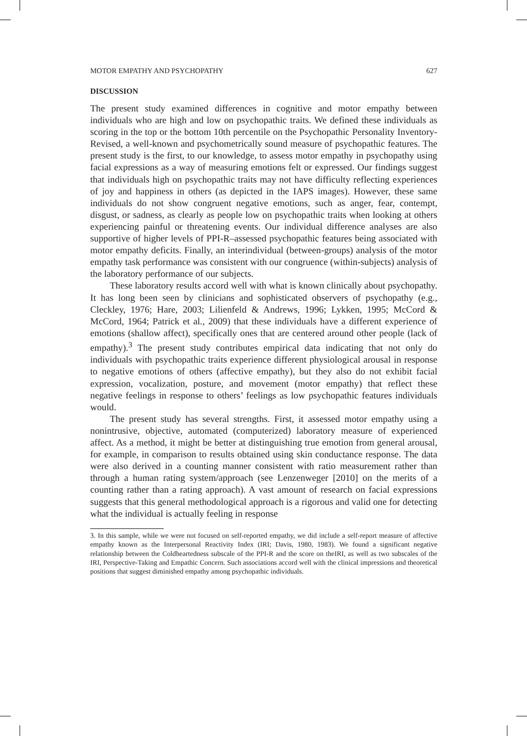MOTOR EMPATHY AND PSYCHOPATHY 627
DISCUSSION
The present study examined differences in cognitive and motor empathy between individuals who are high and low on psychopathic traits. We defined these individuals as scoring in the top or the bottom 10th percentile on the Psychopathic Personality Inventory-Revised, a well-known and psychometrically sound measure of psychopathic features. The present study is the first, to our knowledge, to assess motor empathy in psychopathy using facial expressions as a way of measuring emotions felt or expressed. Our findings suggest that individuals high on psychopathic traits may not have difficulty reflecting experiences of joy and happiness in others (as depicted in the IAPS images). However, these same individuals do not show congruent negative emotions, such as anger, fear, contempt, disgust, or sadness, as clearly as people low on psychopathic traits when looking at others experiencing painful or threatening events. Our individual difference analyses are also supportive of higher levels of PPI-R–assessed psychopathic features being associated with motor empathy deficits. Finally, an interindividual (between-groups) analysis of the motor empathy task performance was consistent with our congruence (within-subjects) analysis of the laboratory performance of our subjects.
These laboratory results accord well with what is known clinically about psychopathy. It has long been seen by clinicians and sophisticated observers of psychopathy (e.g., Cleckley, 1976; Hare, 2003; Lilienfeld & Andrews, 1996; Lykken, 1995; McCord & McCord, 1964; Patrick et al., 2009) that these individuals have a different experience of emotions (shallow affect), specifically ones that are centered around other people (lack of empathy).<sup>3</sup> The present study contributes empirical data indicating that not only do individuals with psychopathic traits experience different physiological arousal in response to negative emotions of others (affective empathy), but they also do not exhibit facial expression, vocalization, posture, and movement (motor empathy) that reflect these negative feelings in response to others’ feelings as low psychopathic features individuals would.
The present study has several strengths. First, it assessed motor empathy using a nonintrusive, objective, automated (computerized) laboratory measure of experienced affect. As a method, it might be better at distinguishing true emotion from general arousal, for example, in comparison to results obtained using skin conductance response. The data were also derived in a counting manner consistent with ratio measurement rather than through a human rating system/approach (see Lenzenweger [2010] on the merits of a counting rather than a rating approach). A vast amount of research on facial expressions suggests that this general methodological approach is a rigorous and valid one for detecting what the individual is actually feeling in response
3. In this sample, while we were not focused on self-reported empathy, we did include a self-report measure of affective empathy known as the Interpersonal Reactivity Index (IRI; Davis, 1980, 1983). We found a significant negative relationship between the Coldheartedness subscale of the PPI-R and the score on theIRI, as well as two subscales of the IRI, Perspective-Taking and Empathic Concern. Such associations accord well with the clinical impressions and theoretical positions that suggest diminished empathy among psychopathic individuals.